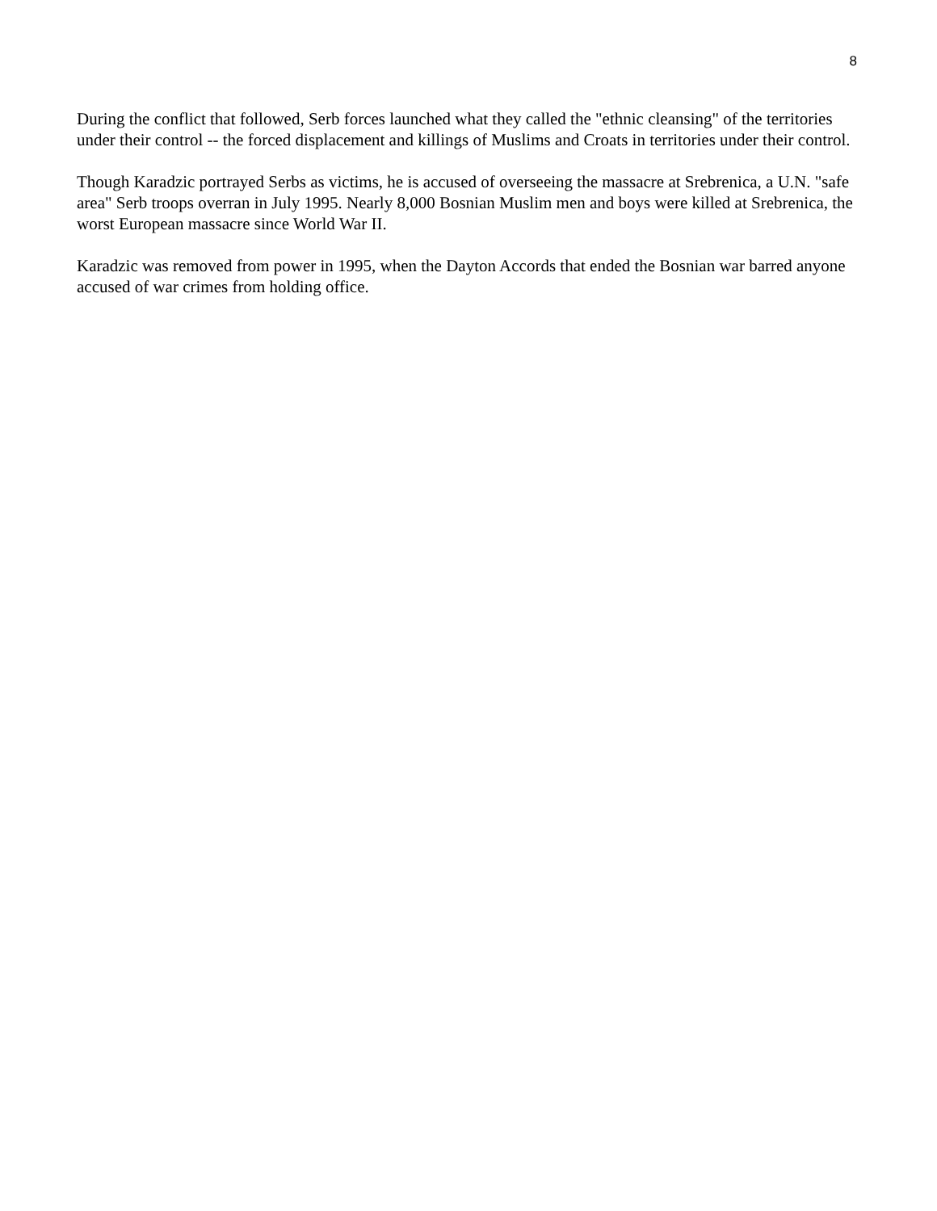8
During the conflict that followed, Serb forces launched what they called the "ethnic cleansing" of the territories under their control -- the forced displacement and killings of Muslims and Croats in territories under their control.
Though Karadzic portrayed Serbs as victims, he is accused of overseeing the massacre at Srebrenica, a U.N. "safe area" Serb troops overran in July 1995. Nearly 8,000 Bosnian Muslim men and boys were killed at Srebrenica, the worst European massacre since World War II.
Karadzic was removed from power in 1995, when the Dayton Accords that ended the Bosnian war barred anyone accused of war crimes from holding office.